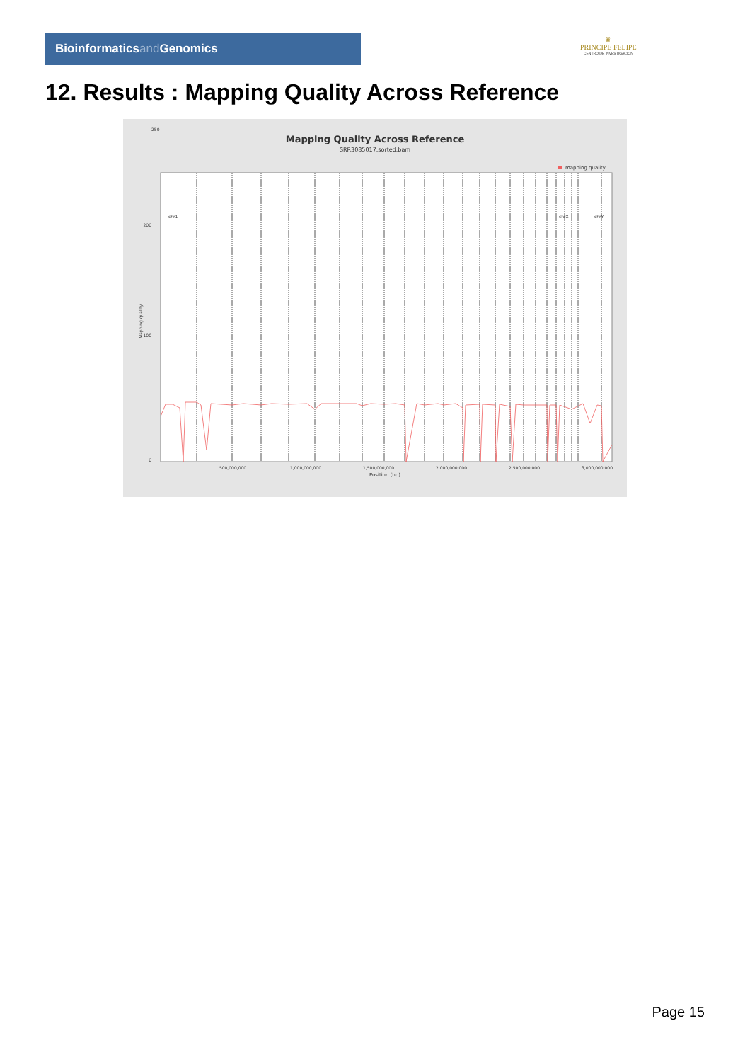Bioinformaticsand Genomics
♛
PRINCIPE FELIPE
CENTRO DE INVESTIGACION
12. Results : Mapping Quality Across Reference
Mapping Quality Across Reference
SRR3085017.sorted.bam
mapping quality
250
0
100
200
Mapping quality
500,000,000
1,000,000,000
1,500,000,000
2,000,000,000
2,500,000,000
3,000,000,000
Position (bp)
chr1
chrX
chrY
Page 15